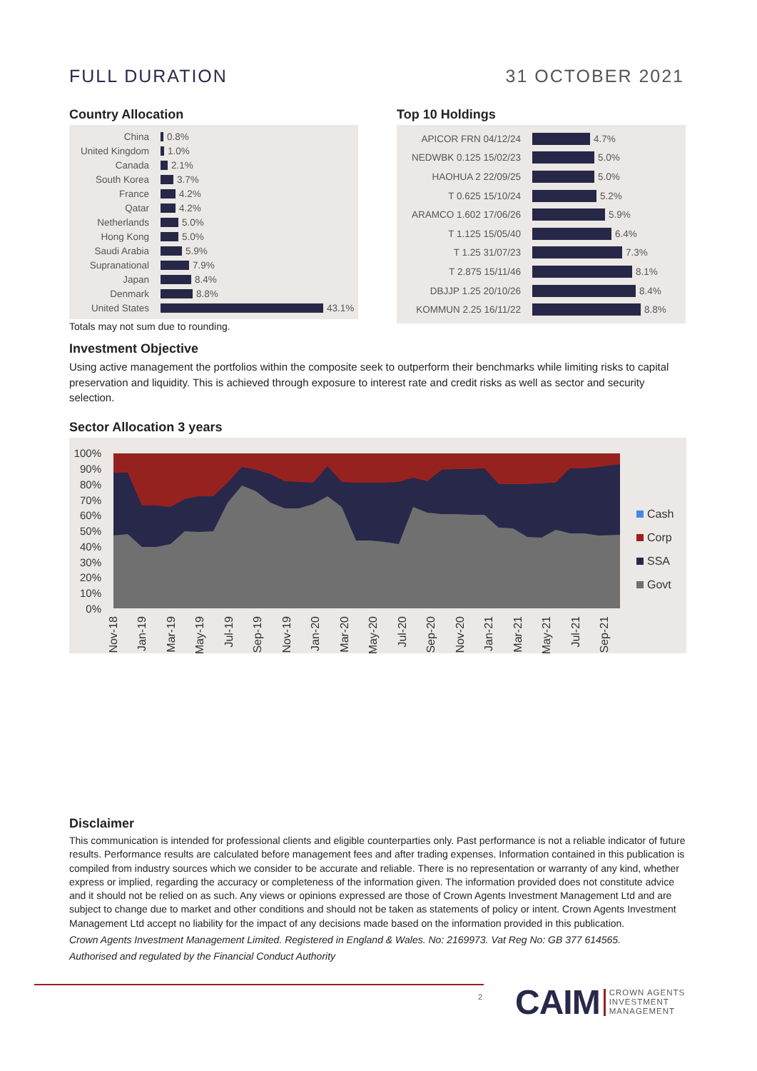FULL DURATION 31 OCTOBER 2021
Country Allocation
China 0.8%
United Kingdom 1.0%
Canada 2.1%
South Korea 3.7%
France 4.2%
Qatar 4.2%
Netherlands 5.0%
Hong Kong 5.0%
Saudi Arabia 5.9%
Supranational 7.9%
Japan 8.4%
Denmark 8.8%
United States 43.1%
Totals may not sum due to rounding.
Top 10 Holdings
APICOR FRN 04/12/24 4.7%
NEDWBK 0.125 15/02/23 5.0%
HAOHUA 2 22/09/25 5.0%
T 0.625 15/10/24 5.2%
ARAMCO 1.602 17/06/26 5.9%
T 1.125 15/05/40 6.4%
T 1.25 31/07/23 7.3%
T 2.875 15/11/46 8.1%
DBJJP 1.25 20/10/26 8.4%
KOMMUN 2.25 16/11/22 8.8%
Investment Objective
Using active management the portfolios within the composite seek to outperform their benchmarks while limiting risks to capital preservation and liquidity. This is achieved through exposure to interest rate and credit risks as well as sector and security selection.
Sector Allocation 3 years
100%
90%
80%
70%
60%
50%
40%
30%
20%
10%
0%
Nov-18
Jan-19
Mar-19
May-19
Jul-19
Sep-19
Nov-19
Jan-20
Mar-20
May-20
Jul-20
Sep-20
Nov-20
Jan-21
Mar-21
May-21
Jul-21
Sep-21
Cash
Corp
SSA
Govt
Disclaimer
This communication is intended for professional clients and eligible counterparties only. Past performance is not a reliable indicator of future results. Performance results are calculated before management fees and after trading expenses. Information contained in this publication is compiled from industry sources which we consider to be accurate and reliable. There is no representation or warranty of any kind, whether express or implied, regarding the accuracy or completeness of the information given. The information provided does not constitute advice and it should not be relied on as such. Any views or opinions expressed are those of Crown Agents Investment Management Ltd and are subject to change due to market and other conditions and should not be taken as statements of policy or intent. Crown Agents Investment Management Ltd accept no liability for the impact of any decisions made based on the information provided in this publication.
Crown Agents Investment Management Limited. Registered in England & Wales. No: 2169973. Vat Reg No: GB 377 614565.
Authorised and regulated by the Financial Conduct Authority
2
CAIM CROWN AGENTS
INVESTMENT
MANAGEMENT